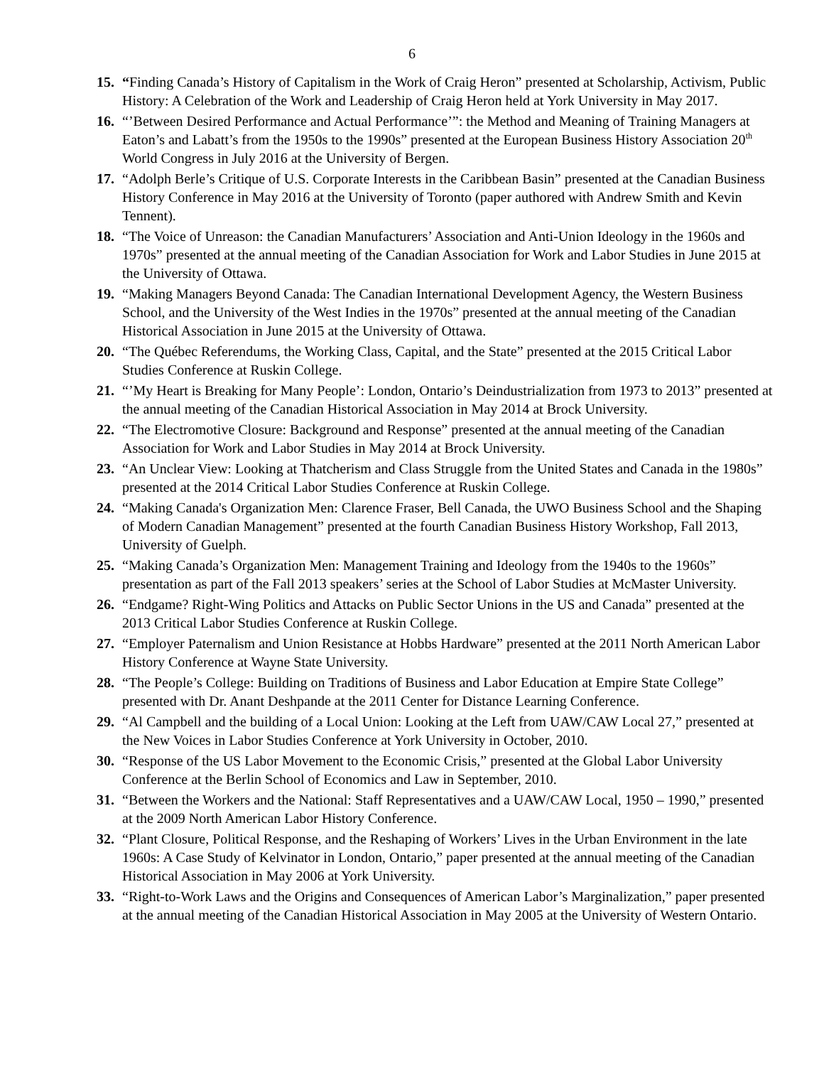6
15. “Finding Canada’s History of Capitalism in the Work of Craig Heron” presented at Scholarship, Activism, Public History: A Celebration of the Work and Leadership of Craig Heron held at York University in May 2017.
16. “’Between Desired Performance and Actual Performance’”: the Method and Meaning of Training Managers at Eaton’s and Labatt’s from the 1950s to the 1990s” presented at the European Business History Association 20<sup>th</sup> World Congress in July 2016 at the University of Bergen.
17. “Adolph Berle’s Critique of U.S. Corporate Interests in the Caribbean Basin” presented at the Canadian Business History Conference in May 2016 at the University of Toronto (paper authored with Andrew Smith and Kevin Tennent).
18. “The Voice of Unreason: the Canadian Manufacturers’ Association and Anti-Union Ideology in the 1960s and 1970s” presented at the annual meeting of the Canadian Association for Work and Labor Studies in June 2015 at the University of Ottawa.
19. “Making Managers Beyond Canada: The Canadian International Development Agency, the Western Business School, and the University of the West Indies in the 1970s” presented at the annual meeting of the Canadian Historical Association in June 2015 at the University of Ottawa.
20. “The Québec Referendums, the Working Class, Capital, and the State” presented at the 2015 Critical Labor Studies Conference at Ruskin College.
21. “’My Heart is Breaking for Many People’: London, Ontario’s Deindustrialization from 1973 to 2013” presented at the annual meeting of the Canadian Historical Association in May 2014 at Brock University.
22. “The Electromotive Closure: Background and Response” presented at the annual meeting of the Canadian Association for Work and Labor Studies in May 2014 at Brock University.
23. “An Unclear View: Looking at Thatcherism and Class Struggle from the United States and Canada in the 1980s” presented at the 2014 Critical Labor Studies Conference at Ruskin College.
24. “Making Canada's Organization Men: Clarence Fraser, Bell Canada, the UWO Business School and the Shaping of Modern Canadian Management” presented at the fourth Canadian Business History Workshop, Fall 2013, University of Guelph.
25. “Making Canada’s Organization Men: Management Training and Ideology from the 1940s to the 1960s” presentation as part of the Fall 2013 speakers’ series at the School of Labor Studies at McMaster University.
26. “Endgame? Right-Wing Politics and Attacks on Public Sector Unions in the US and Canada” presented at the 2013 Critical Labor Studies Conference at Ruskin College.
27. “Employer Paternalism and Union Resistance at Hobbs Hardware” presented at the 2011 North American Labor History Conference at Wayne State University.
28. “The People’s College: Building on Traditions of Business and Labor Education at Empire State College” presented with Dr. Anant Deshpande at the 2011 Center for Distance Learning Conference.
29. “Al Campbell and the building of a Local Union: Looking at the Left from UAW/CAW Local 27,” presented at the New Voices in Labor Studies Conference at York University in October, 2010.
30. “Response of the US Labor Movement to the Economic Crisis,” presented at the Global Labor University Conference at the Berlin School of Economics and Law in September, 2010.
31. “Between the Workers and the National: Staff Representatives and a UAW/CAW Local, 1950 – 1990,” presented at the 2009 North American Labor History Conference.
32. “Plant Closure, Political Response, and the Reshaping of Workers’ Lives in the Urban Environment in the late 1960s: A Case Study of Kelvinator in London, Ontario,” paper presented at the annual meeting of the Canadian Historical Association in May 2006 at York University.
33. “Right-to-Work Laws and the Origins and Consequences of American Labor’s Marginalization,” paper presented at the annual meeting of the Canadian Historical Association in May 2005 at the University of Western Ontario.